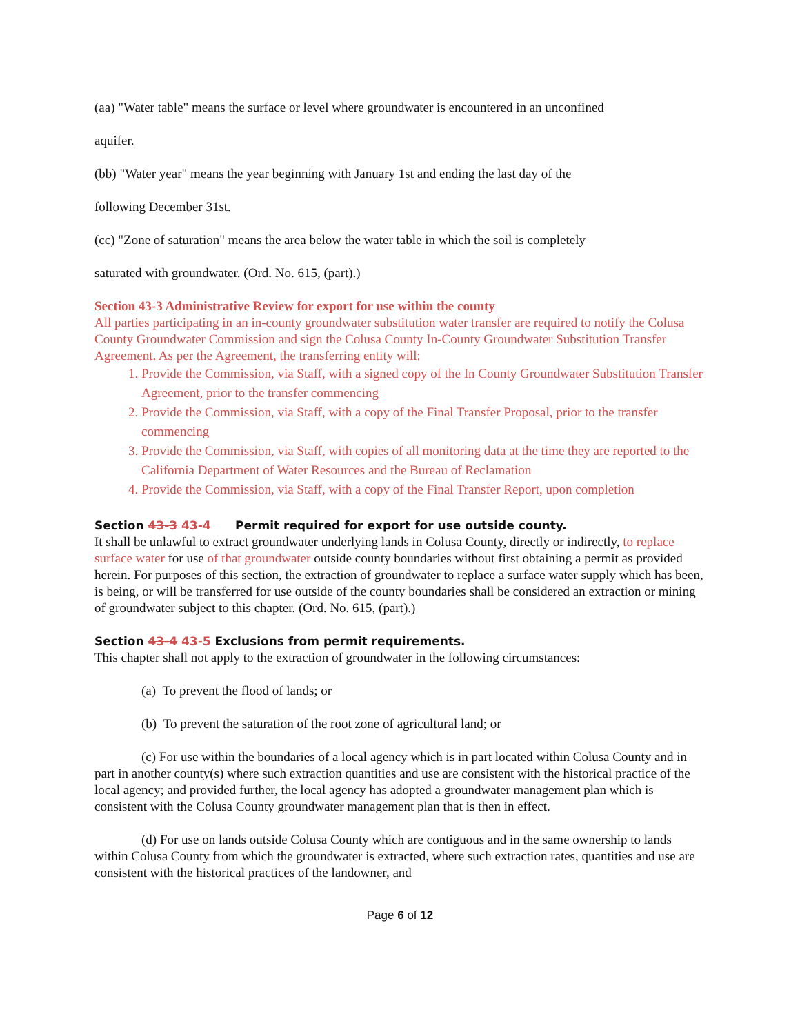(aa) "Water table" means the surface or level where groundwater is encountered in an unconfined
aquifer.
(bb) "Water year" means the year beginning with January 1st and ending the last day of the
following December 31st.
(cc) "Zone of saturation" means the area below the water table in which the soil is completely
saturated with groundwater. (Ord. No. 615, (part).)
Section 43-3 Administrative Review for export for use within the county
All parties participating in an in-county groundwater substitution water transfer are required to notify the Colusa County Groundwater Commission and sign the Colusa County In-County Groundwater Substitution Transfer Agreement. As per the Agreement, the transferring entity will:
1. Provide the Commission, via Staff, with a signed copy of the In County Groundwater Substitution Transfer Agreement, prior to the transfer commencing
2. Provide the Commission, via Staff, with a copy of the Final Transfer Proposal, prior to the transfer commencing
3. Provide the Commission, via Staff, with copies of all monitoring data at the time they are reported to the California Department of Water Resources and the Bureau of Reclamation
4. Provide the Commission, via Staff, with a copy of the Final Transfer Report, upon completion
Section 43-3 43-4 Permit required for export for use outside county.
It shall be unlawful to extract groundwater underlying lands in Colusa County, directly or indirectly, to replace surface water for use of that groundwater outside county boundaries without first obtaining a permit as provided herein. For purposes of this section, the extraction of groundwater to replace a surface water supply which has been, is being, or will be transferred for use outside of the county boundaries shall be considered an extraction or mining of groundwater subject to this chapter. (Ord. No. 615, (part).)
Section 43-4 43-5 Exclusions from permit requirements.
This chapter shall not apply to the extraction of groundwater in the following circumstances:
(a) To prevent the flood of lands; or
(b) To prevent the saturation of the root zone of agricultural land; or
(c) For use within the boundaries of a local agency which is in part located within Colusa County and in part in another county(s) where such extraction quantities and use are consistent with the historical practice of the local agency; and provided further, the local agency has adopted a groundwater management plan which is consistent with the Colusa County groundwater management plan that is then in effect.
(d) For use on lands outside Colusa County which are contiguous and in the same ownership to lands within Colusa County from which the groundwater is extracted, where such extraction rates, quantities and use are consistent with the historical practices of the landowner, and
Page 6 of 12